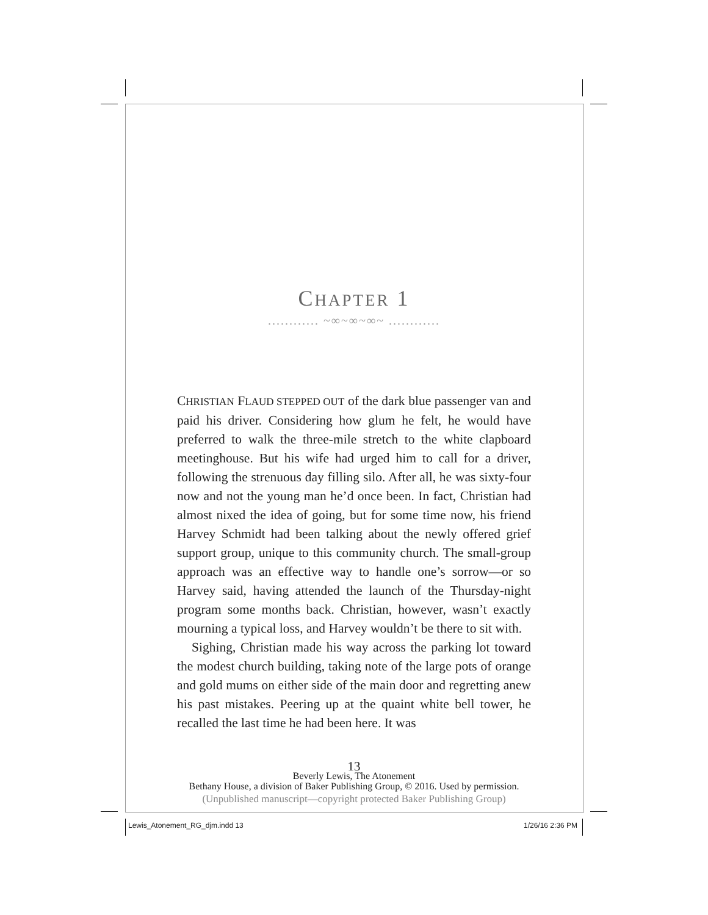CHAPTER 1
............ ~∞~∞~∞~ ............
CHRISTIAN FLAUD STEPPED OUT of the dark blue passenger van and paid his driver. Considering how glum he felt, he would have preferred to walk the three-mile stretch to the white clapboard meetinghouse. But his wife had urged him to call for a driver, following the strenuous day filling silo. After all, he was sixty-four now and not the young man he’d once been. In fact, Christian had almost nixed the idea of going, but for some time now, his friend Harvey Schmidt had been talking about the newly offered grief support group, unique to this community church. The small-group approach was an effective way to handle one’s sorrow—or so Harvey said, having attended the launch of the Thursday-night program some months back. Christian, however, wasn’t exactly mourning a typical loss, and Harvey wouldn’t be there to sit with.
Sighing, Christian made his way across the parking lot toward the modest church building, taking note of the large pots of orange and gold mums on either side of the main door and regretting anew his past mistakes. Peering up at the quaint white bell tower, he recalled the last time he had been here. It was
13
Beverly Lewis, The Atonement
Bethany House, a division of Baker Publishing Group, © 2016. Used by permission.
(Unpublished manuscript—copyright protected Baker Publishing Group)
Lewis_Atonement_RG_djm.indd 13 1/26/16 2:36 PM